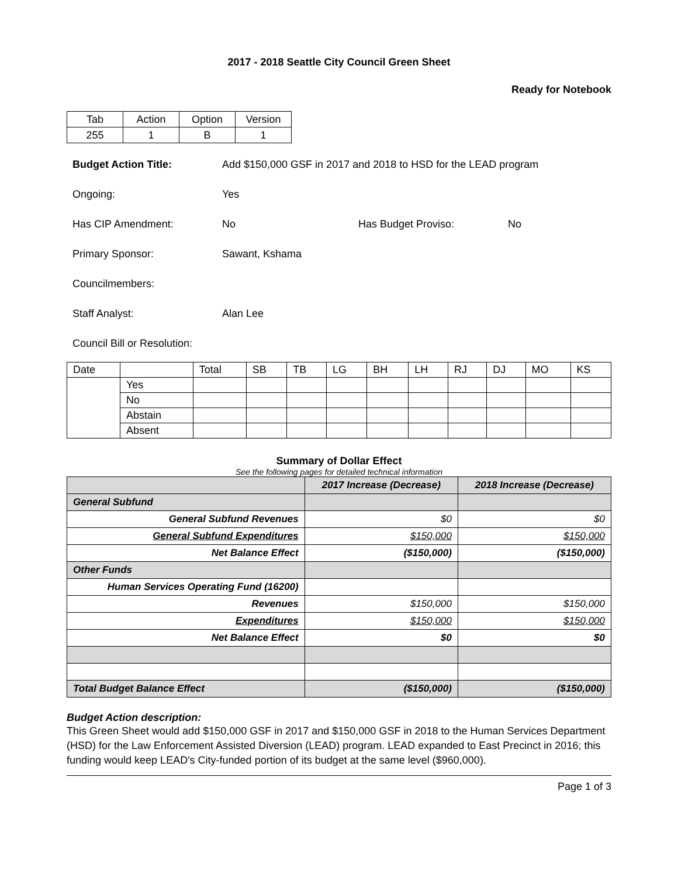2017 - 2018 Seattle City Council Green Sheet
Ready for Notebook
| Tab | Action | Option | Version |
| 255 | 1 | B | 1 |
Budget Action Title: Add $150,000 GSF in 2017 and 2018 to HSD for the LEAD program
Ongoing: Yes
Has CIP Amendment: No Has Budget Proviso: No
Primary Sponsor: Sawant, Kshama
Councilmembers:
Staff Analyst: Alan Lee
Council Bill or Resolution:
| Date | | Total | SB | TB | LG | BH | LH | RJ | DJ | MO | KS |
| | Yes | | | | | | | | | | |
| | No | | | | | | | | | | |
| | Abstain | | | | | | | | | | |
| | Absent | | | | | | | | | | |
Summary of Dollar Effect
See the following pages for detailed technical information
| | 2017 Increase (Decrease) | 2018 Increase (Decrease) |
| --- | --- | --- |
| General Subfund | | |
| General Subfund Revenues | $0 | $0 |
| General Subfund Expenditures | $150,000 | $150,000 |
| Net Balance Effect | ($150,000) | ($150,000) |
| Other Funds | | |
| Human Services Operating Fund (16200) | | |
| Revenues | $150,000 | $150,000 |
| Expenditures | $150,000 | $150,000 |
| Net Balance Effect | $0 | $0 |
| Total Budget Balance Effect | ($150,000) | ($150,000) |
Budget Action description:
This Green Sheet would add $150,000 GSF in 2017 and $150,000 GSF in 2018 to the Human Services Department (HSD) for the Law Enforcement Assisted Diversion (LEAD) program. LEAD expanded to East Precinct in 2016; this funding would keep LEAD's City-funded portion of its budget at the same level ($960,000).
Page 1 of 3